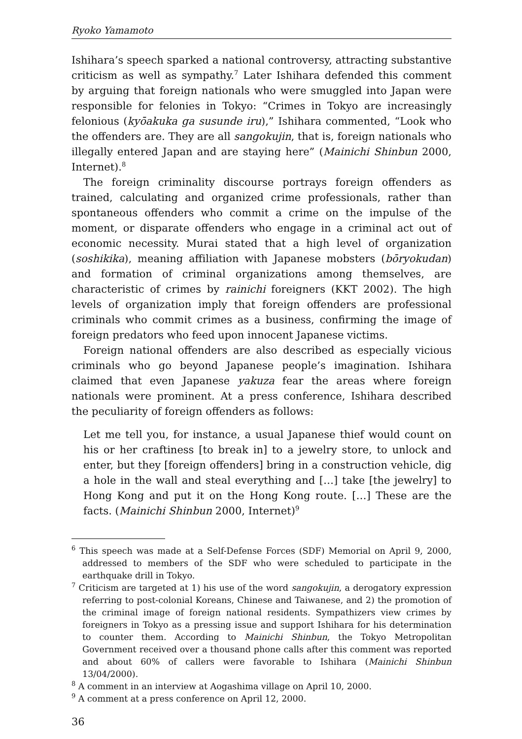Ryoko Yamamoto
Ishihara’s speech sparked a national controversy, attracting substantive criticism as well as sympathy.<sup>7</sup> Later Ishihara defended this comment by arguing that foreign nationals who were smuggled into Japan were responsible for felonies in Tokyo: “Crimes in Tokyo are increasingly felonious (kyōakuka ga susunde iru),” Ishihara commented, “Look who the offenders are. They are all sangokujin, that is, foreign nationals who illegally entered Japan and are staying here” (Mainichi Shinbun 2000, Internet).<sup>8</sup>
The foreign criminality discourse portrays foreign offenders as trained, calculating and organized crime professionals, rather than spontaneous offenders who commit a crime on the impulse of the moment, or disparate offenders who engage in a criminal act out of economic necessity. Murai stated that a high level of organization (soshikika), meaning affiliation with Japanese mobsters (bōryokudan) and formation of criminal organizations among themselves, are characteristic of crimes by rainichi foreigners (KKT 2002). The high levels of organization imply that foreign offenders are professional criminals who commit crimes as a business, confirming the image of foreign predators who feed upon innocent Japanese victims.
Foreign national offenders are also described as especially vicious criminals who go beyond Japanese people’s imagination. Ishihara claimed that even Japanese yakuza fear the areas where foreign nationals were prominent. At a press conference, Ishihara described the peculiarity of foreign offenders as follows:
Let me tell you, for instance, a usual Japanese thief would count on his or her craftiness [to break in] to a jewelry store, to unlock and enter, but they [foreign offenders] bring in a construction vehicle, dig a hole in the wall and steal everything and […] take [the jewelry] to Hong Kong and put it on the Hong Kong route. […] These are the facts. (Mainichi Shinbun 2000, Internet)<sup>9</sup>
<sup>6</sup> This speech was made at a Self-Defense Forces (SDF) Memorial on April 9, 2000, addressed to members of the SDF who were scheduled to participate in the earthquake drill in Tokyo.
<sup>7</sup> Criticism are targeted at 1) his use of the word sangokujin, a derogatory expression referring to post-colonial Koreans, Chinese and Taiwanese, and 2) the promotion of the criminal image of foreign national residents. Sympathizers view crimes by foreigners in Tokyo as a pressing issue and support Ishihara for his determination to counter them. According to Mainichi Shinbun, the Tokyo Metropolitan Government received over a thousand phone calls after this comment was reported and about 60% of callers were favorable to Ishihara (Mainichi Shinbun 13/04/2000).
<sup>8</sup> A comment in an interview at Aogashima village on April 10, 2000.
<sup>9</sup> A comment at a press conference on April 12, 2000.
36